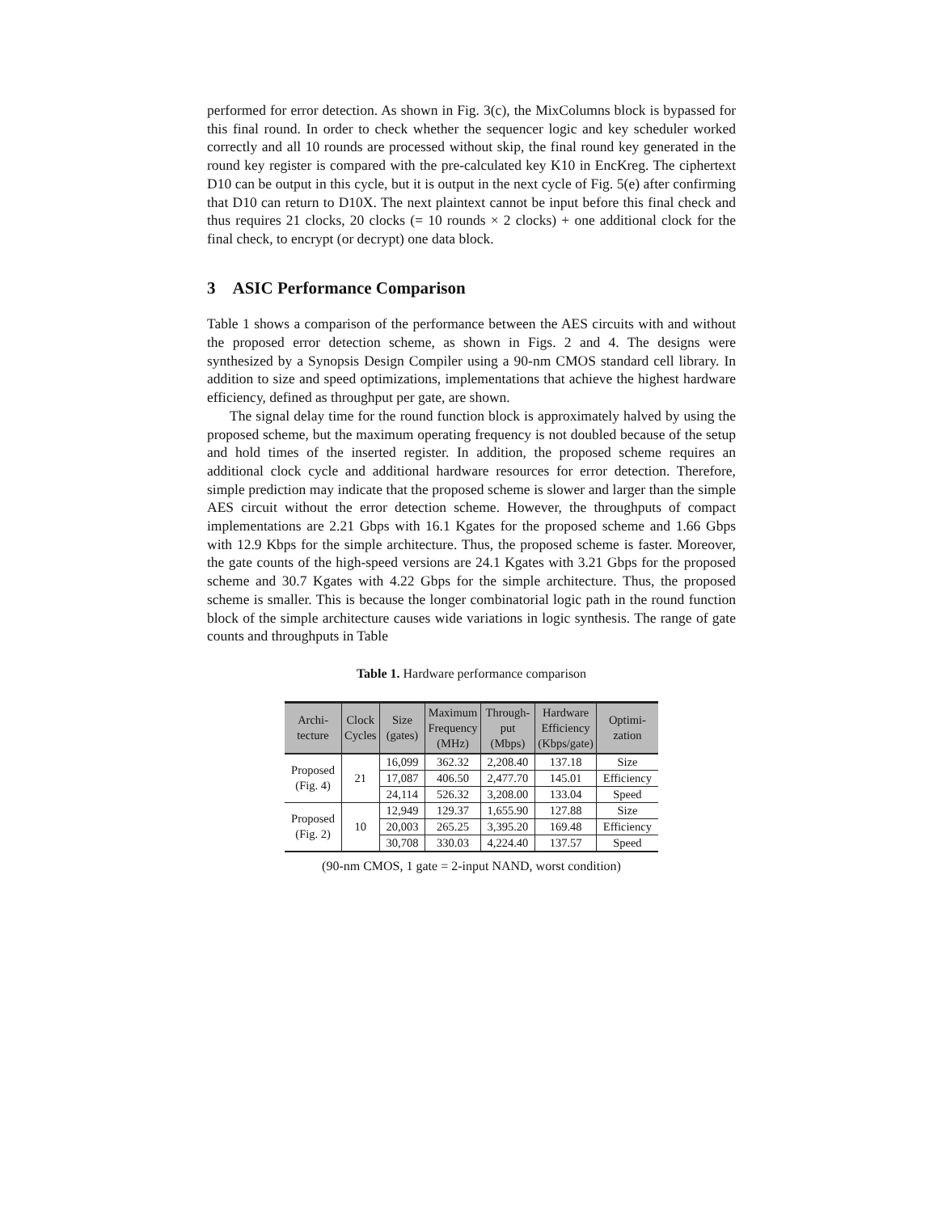performed for error detection. As shown in Fig. 3(c), the MixColumns block is bypassed for this final round. In order to check whether the sequencer logic and key scheduler worked correctly and all 10 rounds are processed without skip, the final round key generated in the round key register is compared with the pre-calculated key K10 in EncKreg. The ciphertext D10 can be output in this cycle, but it is output in the next cycle of Fig. 5(e) after confirming that D10 can return to D10X. The next plaintext cannot be input before this final check and thus requires 21 clocks, 20 clocks (= 10 rounds × 2 clocks) + one additional clock for the final check, to encrypt (or decrypt) one data block.
3 ASIC Performance Comparison
Table 1 shows a comparison of the performance between the AES circuits with and without the proposed error detection scheme, as shown in Figs. 2 and 4. The designs were synthesized by a Synopsis Design Compiler using a 90-nm CMOS standard cell library. In addition to size and speed optimizations, implementations that achieve the highest hardware efficiency, defined as throughput per gate, are shown.
The signal delay time for the round function block is approximately halved by using the proposed scheme, but the maximum operating frequency is not doubled because of the setup and hold times of the inserted register. In addition, the proposed scheme requires an additional clock cycle and additional hardware resources for error detection. Therefore, simple prediction may indicate that the proposed scheme is slower and larger than the simple AES circuit without the error detection scheme. However, the throughputs of compact implementations are 2.21 Gbps with 16.1 Kgates for the proposed scheme and 1.66 Gbps with 12.9 Kbps for the simple architecture. Thus, the proposed scheme is faster. Moreover, the gate counts of the high-speed versions are 24.1 Kgates with 3.21 Gbps for the proposed scheme and 30.7 Kgates with 4.22 Gbps for the simple architecture. Thus, the proposed scheme is smaller. This is because the longer combinatorial logic path in the round function block of the simple architecture causes wide variations in logic synthesis. The range of gate counts and throughputs in Table
Table 1. Hardware performance comparison
| Archi- tecture | Clock Cycles | Size (gates) | Maximum Frequency (MHz) | Through- put (Mbps) | Hardware Efficiency (Kbps/gate) | Optimi- zation |
| --- | --- | --- | --- | --- | --- | --- |
| Proposed (Fig. 4) | 21 | 16,099 | 362.32 | 2,208.40 | 137.18 | Size |
| | | 17,087 | 406.50 | 2,477.70 | 145.01 | Efficiency |
| | | 24,114 | 526.32 | 3,208.00 | 133.04 | Speed |
| Proposed (Fig. 2) | 10 | 12,949 | 129.37 | 1,655.90 | 127.88 | Size |
| | | 20,003 | 265.25 | 3,395.20 | 169.48 | Efficiency |
| | | 30,708 | 330.03 | 4,224.40 | 137.57 | Speed |
(90-nm CMOS, 1 gate = 2-input NAND, worst condition)